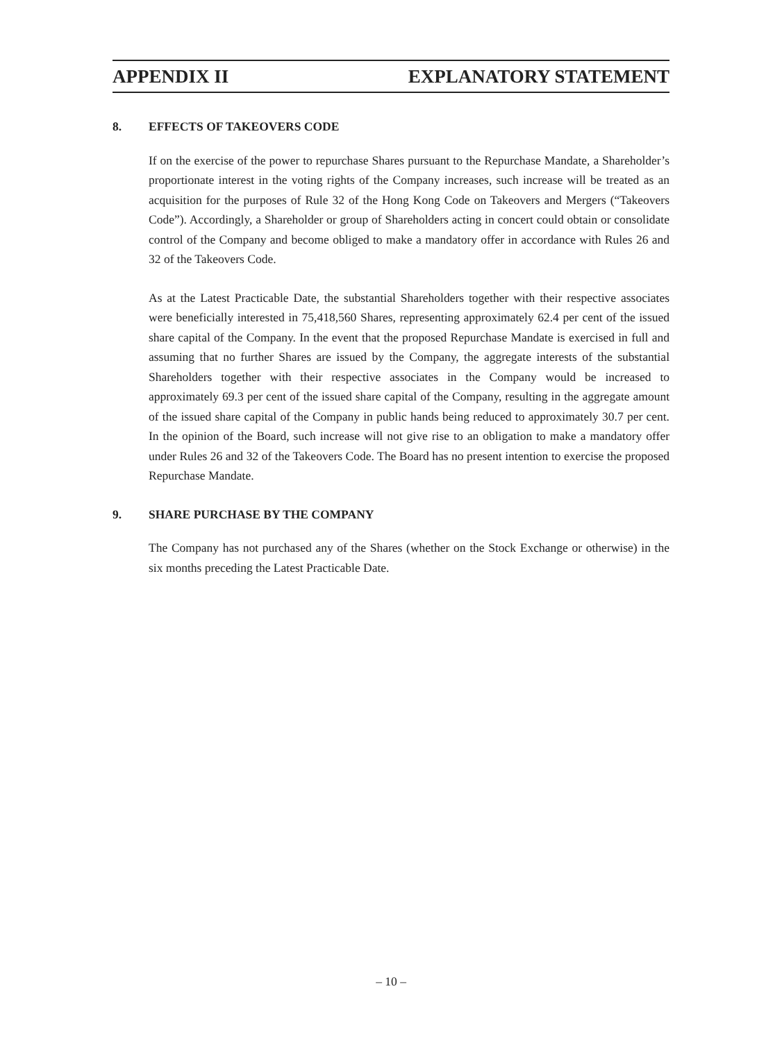APPENDIX II EXPLANATORY STATEMENT
8. EFFECTS OF TAKEOVERS CODE
If on the exercise of the power to repurchase Shares pursuant to the Repurchase Mandate, a Shareholder’s proportionate interest in the voting rights of the Company increases, such increase will be treated as an acquisition for the purposes of Rule 32 of the Hong Kong Code on Takeovers and Mergers (“Takeovers Code”). Accordingly, a Shareholder or group of Shareholders acting in concert could obtain or consolidate control of the Company and become obliged to make a mandatory offer in accordance with Rules 26 and 32 of the Takeovers Code.
As at the Latest Practicable Date, the substantial Shareholders together with their respective associates were beneficially interested in 75,418,560 Shares, representing approximately 62.4 per cent of the issued share capital of the Company. In the event that the proposed Repurchase Mandate is exercised in full and assuming that no further Shares are issued by the Company, the aggregate interests of the substantial Shareholders together with their respective associates in the Company would be increased to approximately 69.3 per cent of the issued share capital of the Company, resulting in the aggregate amount of the issued share capital of the Company in public hands being reduced to approximately 30.7 per cent. In the opinion of the Board, such increase will not give rise to an obligation to make a mandatory offer under Rules 26 and 32 of the Takeovers Code. The Board has no present intention to exercise the proposed Repurchase Mandate.
9. SHARE PURCHASE BY THE COMPANY
The Company has not purchased any of the Shares (whether on the Stock Exchange or otherwise) in the six months preceding the Latest Practicable Date.
– 10 –